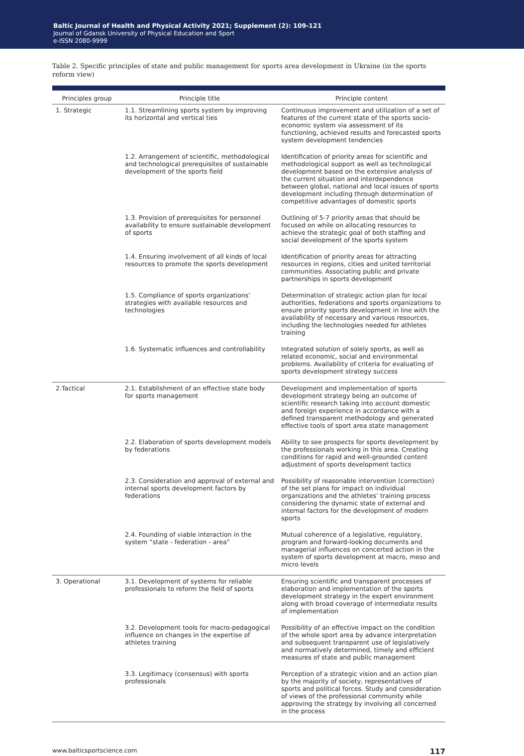Baltic Journal of Health and Physical Activity 2021; Supplement (2): 109-121
Journal of Gdansk University of Physical Education and Sport
e-ISSN 2080-9999
Table 2. Specific principles of state and public management for sports area development in Ukraine (in the sports reform view)
| Principles group | Principle title | Principle content |
| --- | --- | --- |
| 1. Strategic | 1.1. Streamlining sports system by improving its horizontal and vertical ties | Continuous improvement and utilization of a set of features of the current state of the sports socio-economic system via assessment of its functioning, achieved results and forecasted sports system development tendencies |
| | 1.2. Arrangement of scientific, methodological and technological prerequisites of sustainable development of the sports field | Identification of priority areas for scientific and methodological support as well as technological development based on the extensive analysis of the current situation and interdependence between global, national and local issues of sports development including through determination of competitive advantages of domestic sports |
| | 1.3. Provision of prerequisites for personnel availability to ensure sustainable development of sports | Outlining of 5-7 priority areas that should be focused on while on allocating resources to achieve the strategic goal of both staffing and social development of the sports system |
| | 1.4. Ensuring involvement of all kinds of local resources to promote the sports development | Identification of priority areas for attracting resources in regions, cities and united territorial communities. Associating public and private partnerships in sports development |
| | 1.5. Compliance of sports organizations’ strategies with available resources and technologies | Determination of strategic action plan for local authorities, federations and sports organizations to ensure priority sports development in line with the availability of necessary and various resources, including the technologies needed for athletes training |
| | 1.6. Systematic influences and controllability | Integrated solution of solely sports, as well as related economic, social and environmental problems. Availability of criteria for evaluating of sports development strategy success |
| 2.Tactical | 2.1. Establishment of an effective state body for sports management | Development and implementation of sports development strategy being an outcome of scientific research taking into account domestic and foreign experience in accordance with a defined transparent methodology and generated effective tools of sport area state management |
| | 2.2. Elaboration of sports development models by federations | Ability to see prospects for sports development by the professionals working in this area. Creating conditions for rapid and well-grounded content adjustment of sports development tactics |
| | 2.3. Consideration and approval of external and internal sports development factors by federations | Possibility of reasonable intervention (correction) of the set plans for impact on individual organizations and the athletes’ training process considering the dynamic state of external and internal factors for the development of modern sports |
| | 2.4. Founding of viable interaction in the system “state - federation - area” | Mutual coherence of a legislative, regulatory, program and forward-looking documents and managerial influences on concerted action in the system of sports development at macro, meso and micro levels |
| 3. Operational | 3.1. Development of systems for reliable professionals to reform the field of sports | Ensuring scientific and transparent processes of elaboration and implementation of the sports development strategy in the expert environment along with broad coverage of intermediate results of implementation |
| | 3.2. Development tools for macro-pedagogical influence on changes in the expertise of athletes training | Possibility of an effective impact on the condition of the whole sport area by advance interpretation and subsequent transparent use of legislatively and normatively determined, timely and efficient measures of state and public management |
| | 3.3. Legitimacy (consensus) with sports professionals | Perception of a strategic vision and an action plan by the majority of society, representatives of sports and political forces. Study and consideration of views of the professional community while approving the strategy by involving all concerned in the process |
www.balticsportscience.com 117